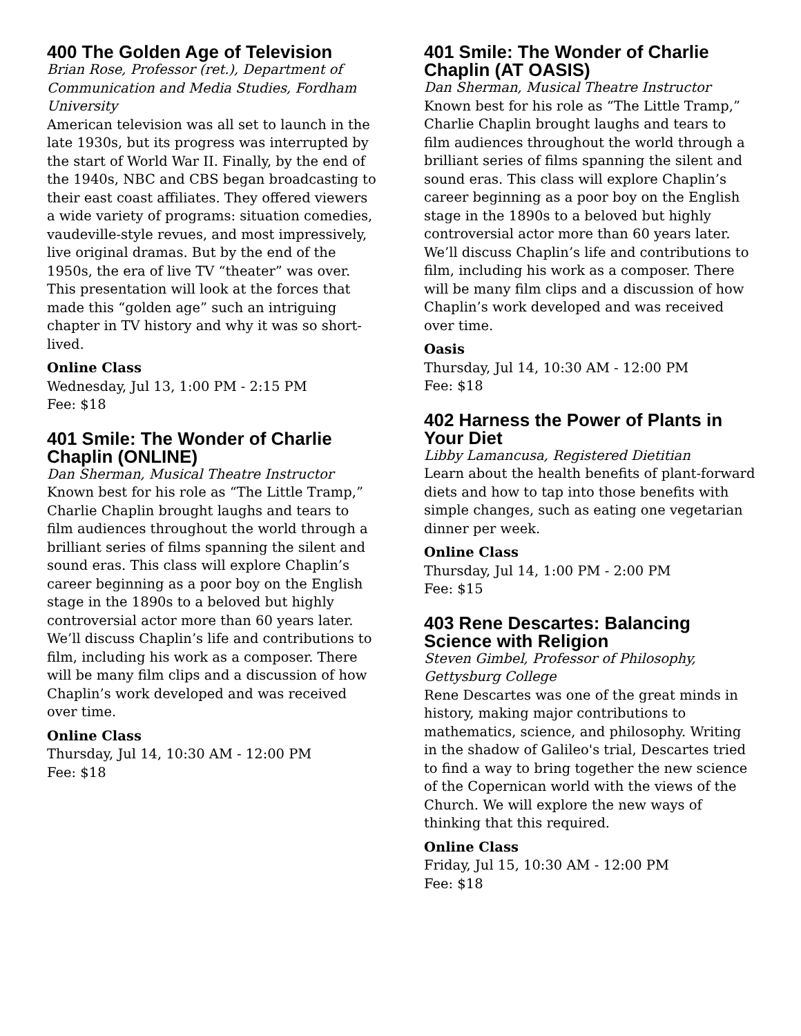400 The Golden Age of Television
Brian Rose, Professor (ret.), Department of Communication and Media Studies, Fordham University
American television was all set to launch in the late 1930s, but its progress was interrupted by the start of World War II. Finally, by the end of the 1940s, NBC and CBS began broadcasting to their east coast affiliates. They offered viewers a wide variety of programs: situation comedies, vaudeville-style revues, and most impressively, live original dramas. But by the end of the 1950s, the era of live TV “theater” was over. This presentation will look at the forces that made this “golden age” such an intriguing chapter in TV history and why it was so short-lived.
Online Class
Wednesday, Jul 13, 1:00 PM - 2:15 PM
Fee: $18
401 Smile: The Wonder of Charlie Chaplin (ONLINE)
Dan Sherman, Musical Theatre Instructor
Known best for his role as “The Little Tramp,” Charlie Chaplin brought laughs and tears to film audiences throughout the world through a brilliant series of films spanning the silent and sound eras. This class will explore Chaplin’s career beginning as a poor boy on the English stage in the 1890s to a beloved but highly controversial actor more than 60 years later. We’ll discuss Chaplin’s life and contributions to film, including his work as a composer. There will be many film clips and a discussion of how Chaplin’s work developed and was received over time.
Online Class
Thursday, Jul 14, 10:30 AM - 12:00 PM
Fee: $18
401 Smile: The Wonder of Charlie Chaplin (AT OASIS)
Dan Sherman, Musical Theatre Instructor
Known best for his role as “The Little Tramp,” Charlie Chaplin brought laughs and tears to film audiences throughout the world through a brilliant series of films spanning the silent and sound eras. This class will explore Chaplin’s career beginning as a poor boy on the English stage in the 1890s to a beloved but highly controversial actor more than 60 years later. We’ll discuss Chaplin’s life and contributions to film, including his work as a composer. There will be many film clips and a discussion of how Chaplin’s work developed and was received over time.
Oasis
Thursday, Jul 14, 10:30 AM - 12:00 PM
Fee: $18
402 Harness the Power of Plants in Your Diet
Libby Lamancusa, Registered Dietitian
Learn about the health benefits of plant-forward diets and how to tap into those benefits with simple changes, such as eating one vegetarian dinner per week.
Online Class
Thursday, Jul 14, 1:00 PM - 2:00 PM
Fee: $15
403 Rene Descartes: Balancing Science with Religion
Steven Gimbel, Professor of Philosophy, Gettysburg College
Rene Descartes was one of the great minds in history, making major contributions to mathematics, science, and philosophy. Writing in the shadow of Galileo's trial, Descartes tried to find a way to bring together the new science of the Copernican world with the views of the Church. We will explore the new ways of thinking that this required.
Online Class
Friday, Jul 15, 10:30 AM - 12:00 PM
Fee: $18